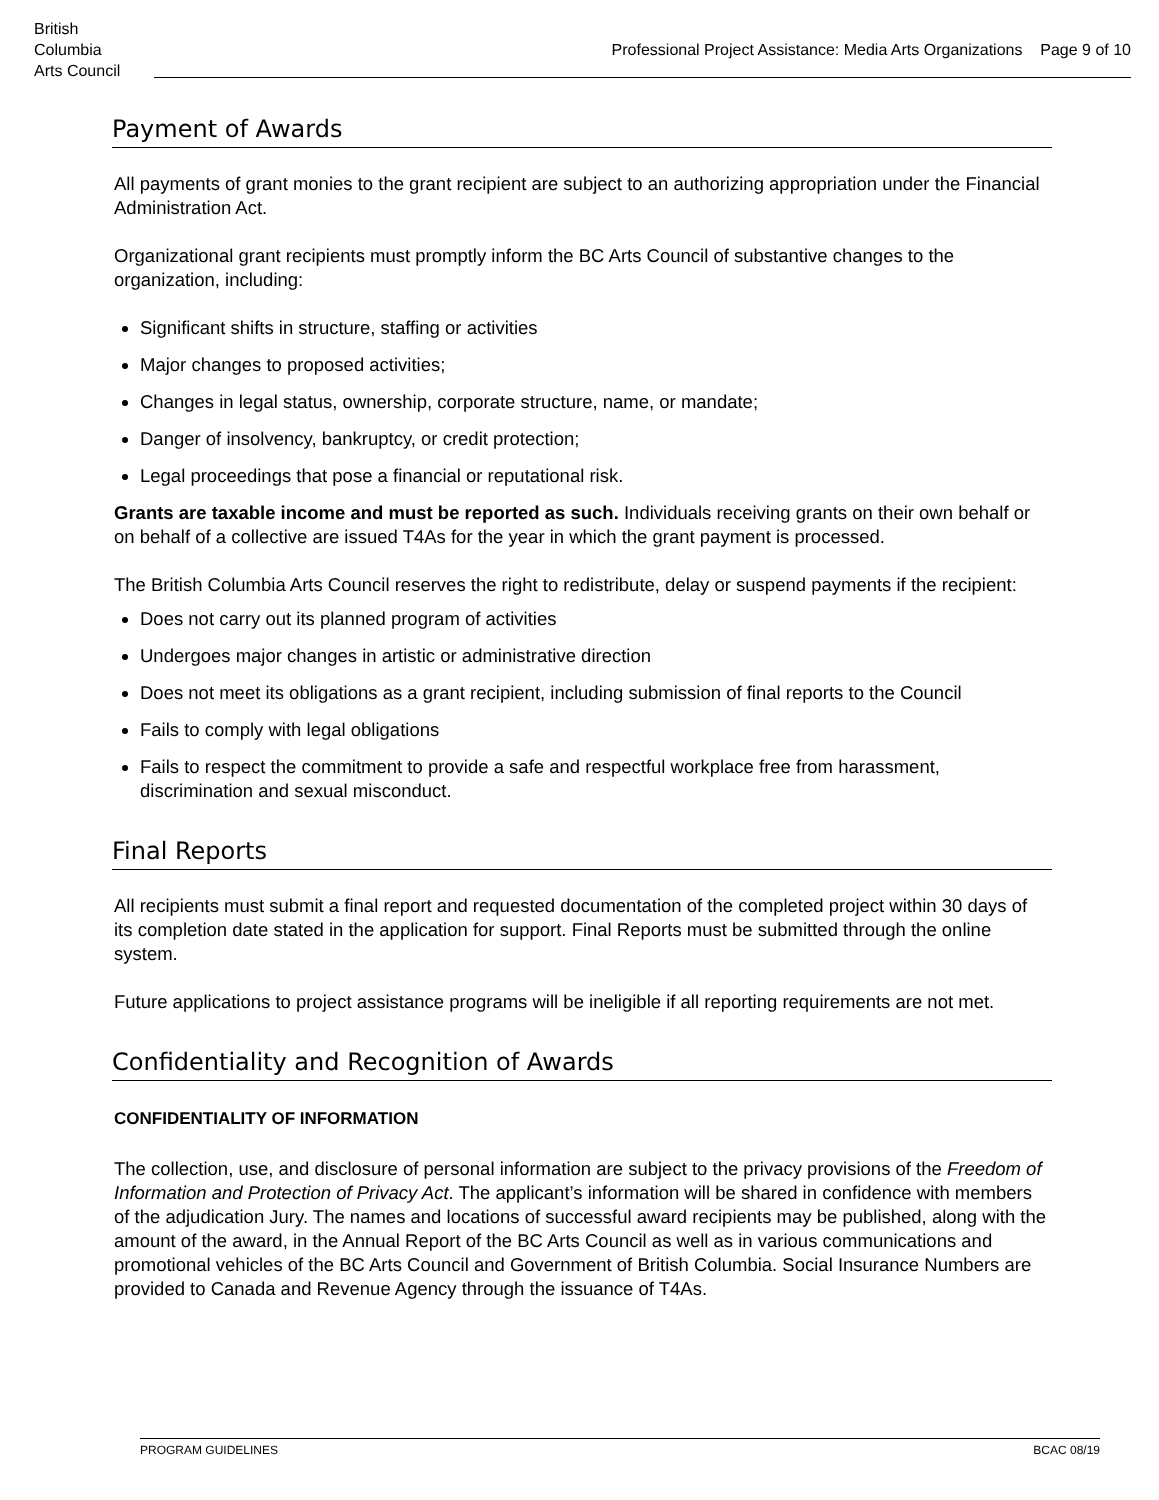British
Columbia
Arts Council
Professional Project Assistance: Media Arts Organizations Page 9 of 10
Payment of Awards
All payments of grant monies to the grant recipient are subject to an authorizing appropriation under the Financial Administration Act.
Organizational grant recipients must promptly inform the BC Arts Council of substantive changes to the organization, including:
Significant shifts in structure, staffing or activities
Major changes to proposed activities;
Changes in legal status, ownership, corporate structure, name, or mandate;
Danger of insolvency, bankruptcy, or credit protection;
Legal proceedings that pose a financial or reputational risk.
Grants are taxable income and must be reported as such. Individuals receiving grants on their own behalf or on behalf of a collective are issued T4As for the year in which the grant payment is processed.
The British Columbia Arts Council reserves the right to redistribute, delay or suspend payments if the recipient:
Does not carry out its planned program of activities
Undergoes major changes in artistic or administrative direction
Does not meet its obligations as a grant recipient, including submission of final reports to the Council
Fails to comply with legal obligations
Fails to respect the commitment to provide a safe and respectful workplace free from harassment, discrimination and sexual misconduct.
Final Reports
All recipients must submit a final report and requested documentation of the completed project within 30 days of its completion date stated in the application for support. Final Reports must be submitted through the online system.
Future applications to project assistance programs will be ineligible if all reporting requirements are not met.
Confidentiality and Recognition of Awards
CONFIDENTIALITY OF INFORMATION
The collection, use, and disclosure of personal information are subject to the privacy provisions of the Freedom of Information and Protection of Privacy Act. The applicant’s information will be shared in confidence with members of the adjudication Jury. The names and locations of successful award recipients may be published, along with the amount of the award, in the Annual Report of the BC Arts Council as well as in various communications and promotional vehicles of the BC Arts Council and Government of British Columbia. Social Insurance Numbers are provided to Canada and Revenue Agency through the issuance of T4As.
PROGRAM GUIDELINES BCAC 08/19